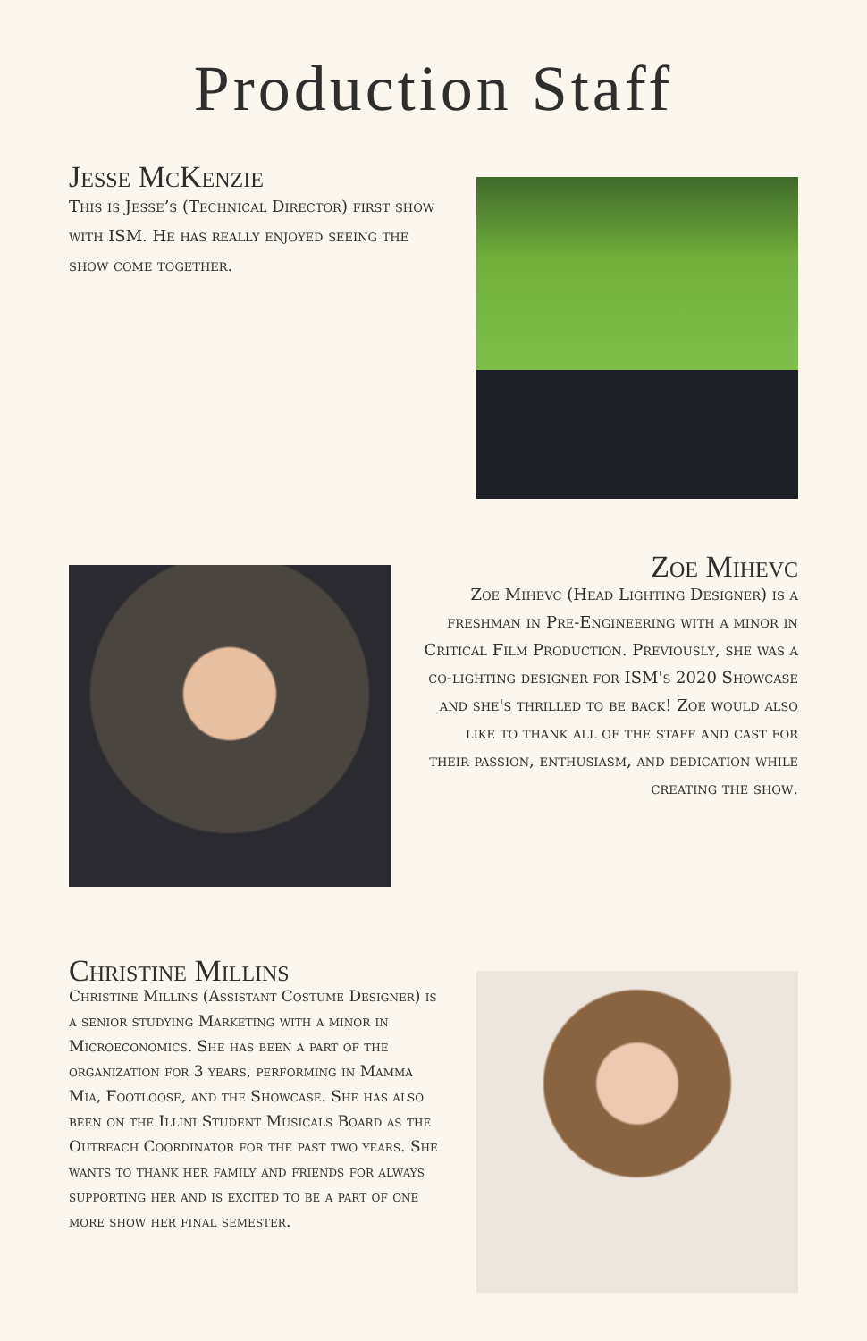Production Staff
Jesse McKenzie
This is Jesse’s (Technical Director) first show with ISM. He has really enjoyed seeing the show come together.
Zoe Mihevc
Zoe Mihevc (Head Lighting Designer) is a freshman in Pre-Engineering with a minor in Critical Film Production. Previously, she was a co-lighting designer for ISM's 2020 Showcase and she's thrilled to be back! Zoe would also like to thank all of the staff and cast for their passion, enthusiasm, and dedication while creating the show.
Christine Millins
Christine Millins (Assistant Costume Designer) is a senior studying Marketing with a minor in Microeconomics. She has been a part of the organization for 3 years, performing in Mamma Mia, Footloose, and the Showcase. She has also been on the Illini Student Musicals Board as the Outreach Coordinator for the past two years. She wants to thank her family and friends for always supporting her and is excited to be a part of one more show her final semester.